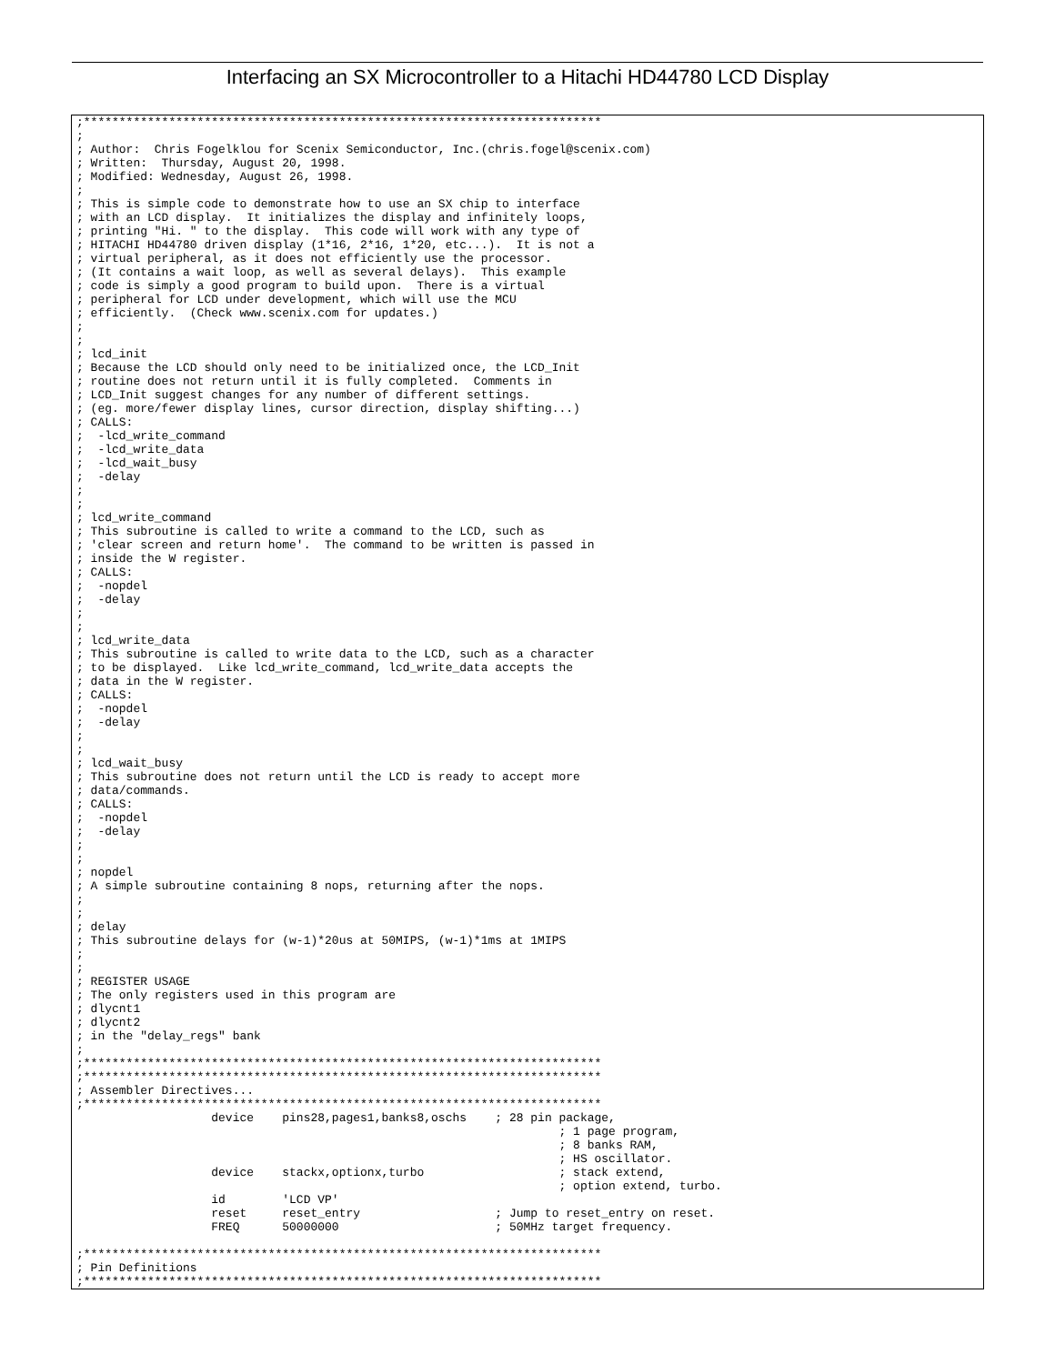Interfacing an SX Microcontroller to a Hitachi HD44780 LCD Display
;*************************************************************************
;
; Author:  Chris Fogelklou for Scenix Semiconductor, Inc.(chris.fogel@scenix.com)
; Written:  Thursday, August 20, 1998.
; Modified: Wednesday, August 26, 1998.
;
; This is simple code to demonstrate how to use an SX chip to interface
; with an LCD display.  It initializes the display and infinitely loops,
; printing "Hi. " to the display.  This code will work with any type of
; HITACHI HD44780 driven display (1*16, 2*16, 1*20, etc...).  It is not a
; virtual peripheral, as it does not efficiently use the processor.
; (It contains a wait loop, as well as several delays).  This example
; code is simply a good program to build upon.  There is a virtual
; peripheral for LCD under development, which will use the MCU
; efficiently.  (Check www.scenix.com for updates.)
;
;
; lcd_init
; Because the LCD should only need to be initialized once, the LCD_Init
; routine does not return until it is fully completed.  Comments in
; LCD_Init suggest changes for any number of different settings.
; (eg. more/fewer display lines, cursor direction, display shifting...)
; CALLS:
;  -lcd_write_command
;  -lcd_write_data
;  -lcd_wait_busy
;  -delay
;
;
; lcd_write_command
; This subroutine is called to write a command to the LCD, such as
; 'clear screen and return home'.  The command to be written is passed in
; inside the W register.
; CALLS:
;  -nopdel
;  -delay
;
;
; lcd_write_data
; This subroutine is called to write data to the LCD, such as a character
; to be displayed.  Like lcd_write_command, lcd_write_data accepts the
; data in the W register.
; CALLS:
;  -nopdel
;  -delay
;
;
; lcd_wait_busy
; This subroutine does not return until the LCD is ready to accept more
; data/commands.
; CALLS:
;  -nopdel
;  -delay
;
;
; nopdel
; A simple subroutine containing 8 nops, returning after the nops.
;
;
; delay
; This subroutine delays for (w-1)*20us at 50MIPS, (w-1)*1ms at 1MIPS
;
;
; REGISTER USAGE
; The only registers used in this program are
; dlycnt1
; dlycnt2
; in the "delay_regs" bank
;
;*************************************************************************
;*************************************************************************
; Assembler Directives...
;*************************************************************************
                   device    pins28,pages1,banks8,oschs    ; 28 pin package,
                                                                    ; 1 page program,
                                                                    ; 8 banks RAM,
                                                                    ; HS oscillator.
                   device    stackx,optionx,turbo                   ; stack extend,
                                                                    ; option extend, turbo.
                   id        'LCD VP'
                   reset     reset_entry                   ; Jump to reset_entry on reset.
                   FREQ      50000000                      ; 50MHz target frequency.

;*************************************************************************
; Pin Definitions
;*************************************************************************